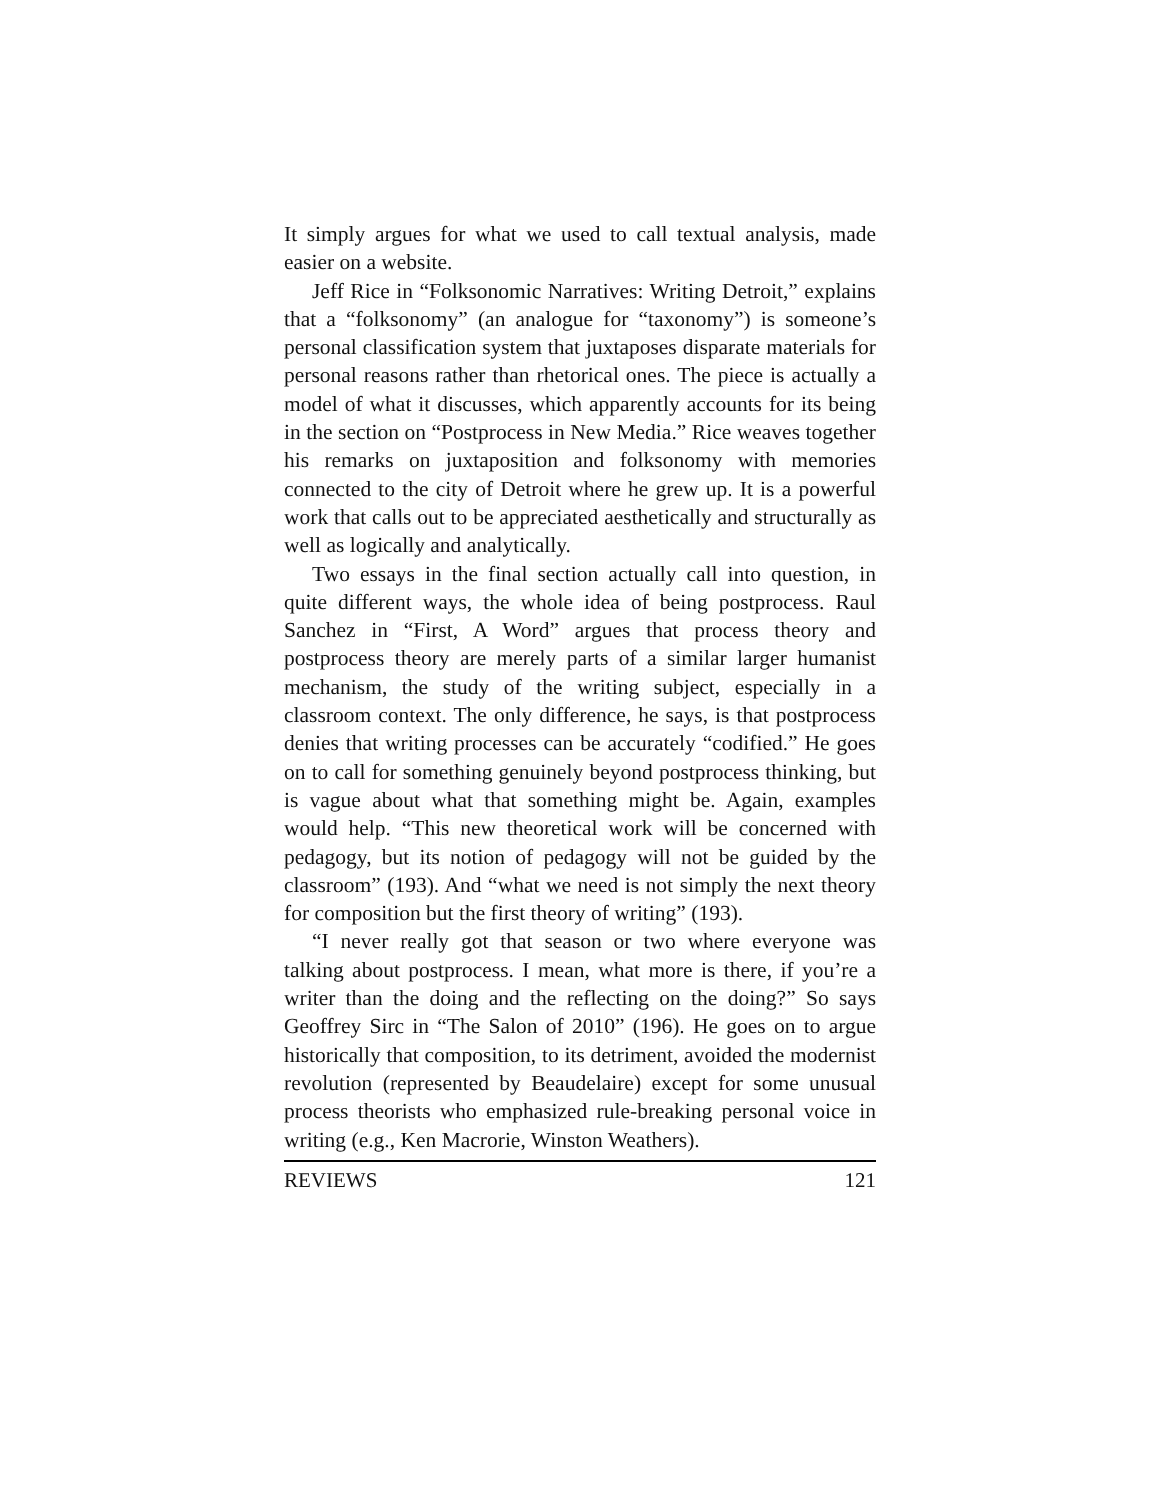It simply argues for what we used to call textual analysis, made easier on a website.
Jeff Rice in “Folksonomic Narratives: Writing Detroit,” explains that a “folksonomy” (an analogue for “taxonomy”) is someone’s personal classification system that juxtaposes disparate materials for personal reasons rather than rhetorical ones. The piece is actually a model of what it discusses, which apparently accounts for its being in the section on “Postprocess in New Media.” Rice weaves together his remarks on juxtaposition and folksonomy with memories connected to the city of Detroit where he grew up. It is a powerful work that calls out to be appreciated aesthetically and structurally as well as logically and analytically.
Two essays in the final section actually call into question, in quite different ways, the whole idea of being postprocess. Raul Sanchez in “First, A Word” argues that process theory and postprocess theory are merely parts of a similar larger humanist mechanism, the study of the writing subject, especially in a classroom context. The only difference, he says, is that postprocess denies that writing processes can be accurately “codified.” He goes on to call for something genuinely beyond postprocess thinking, but is vague about what that something might be. Again, examples would help. “This new theoretical work will be concerned with pedagogy, but its notion of pedagogy will not be guided by the classroom” (193). And “what we need is not simply the next theory for composition but the first theory of writing” (193).
“I never really got that season or two where everyone was talking about postprocess. I mean, what more is there, if you’re a writer than the doing and the reflecting on the doing?” So says Geoffrey Sirc in “The Salon of 2010” (196). He goes on to argue historically that composition, to its detriment, avoided the modernist revolution (represented by Beaudelaire) except for some unusual process theorists who emphasized rule-breaking personal voice in writing (e.g., Ken Macrorie, Winston Weathers).
REVIEWS 121